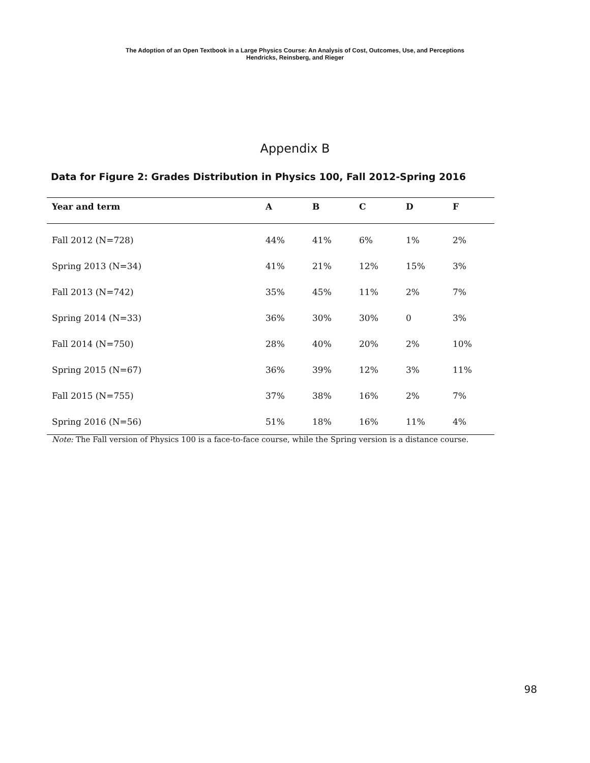The Adoption of an Open Textbook in a Large Physics Course: An Analysis of Cost, Outcomes, Use, and Perceptions
Hendricks, Reinsberg, and Rieger
Appendix B
Data for Figure 2: Grades Distribution in Physics 100, Fall 2012-Spring 2016
| Year and term | A | B | C | D | F |
| --- | --- | --- | --- | --- | --- |
| Fall 2012 (N=728) | 44% | 41% | 6% | 1% | 2% |
| Spring 2013 (N=34) | 41% | 21% | 12% | 15% | 3% |
| Fall 2013 (N=742) | 35% | 45% | 11% | 2% | 7% |
| Spring 2014 (N=33) | 36% | 30% | 30% | 0 | 3% |
| Fall 2014 (N=750) | 28% | 40% | 20% | 2% | 10% |
| Spring 2015 (N=67) | 36% | 39% | 12% | 3% | 11% |
| Fall 2015 (N=755) | 37% | 38% | 16% | 2% | 7% |
| Spring 2016 (N=56) | 51% | 18% | 16% | 11% | 4% |
Note: The Fall version of Physics 100 is a face-to-face course, while the Spring version is a distance course.
98